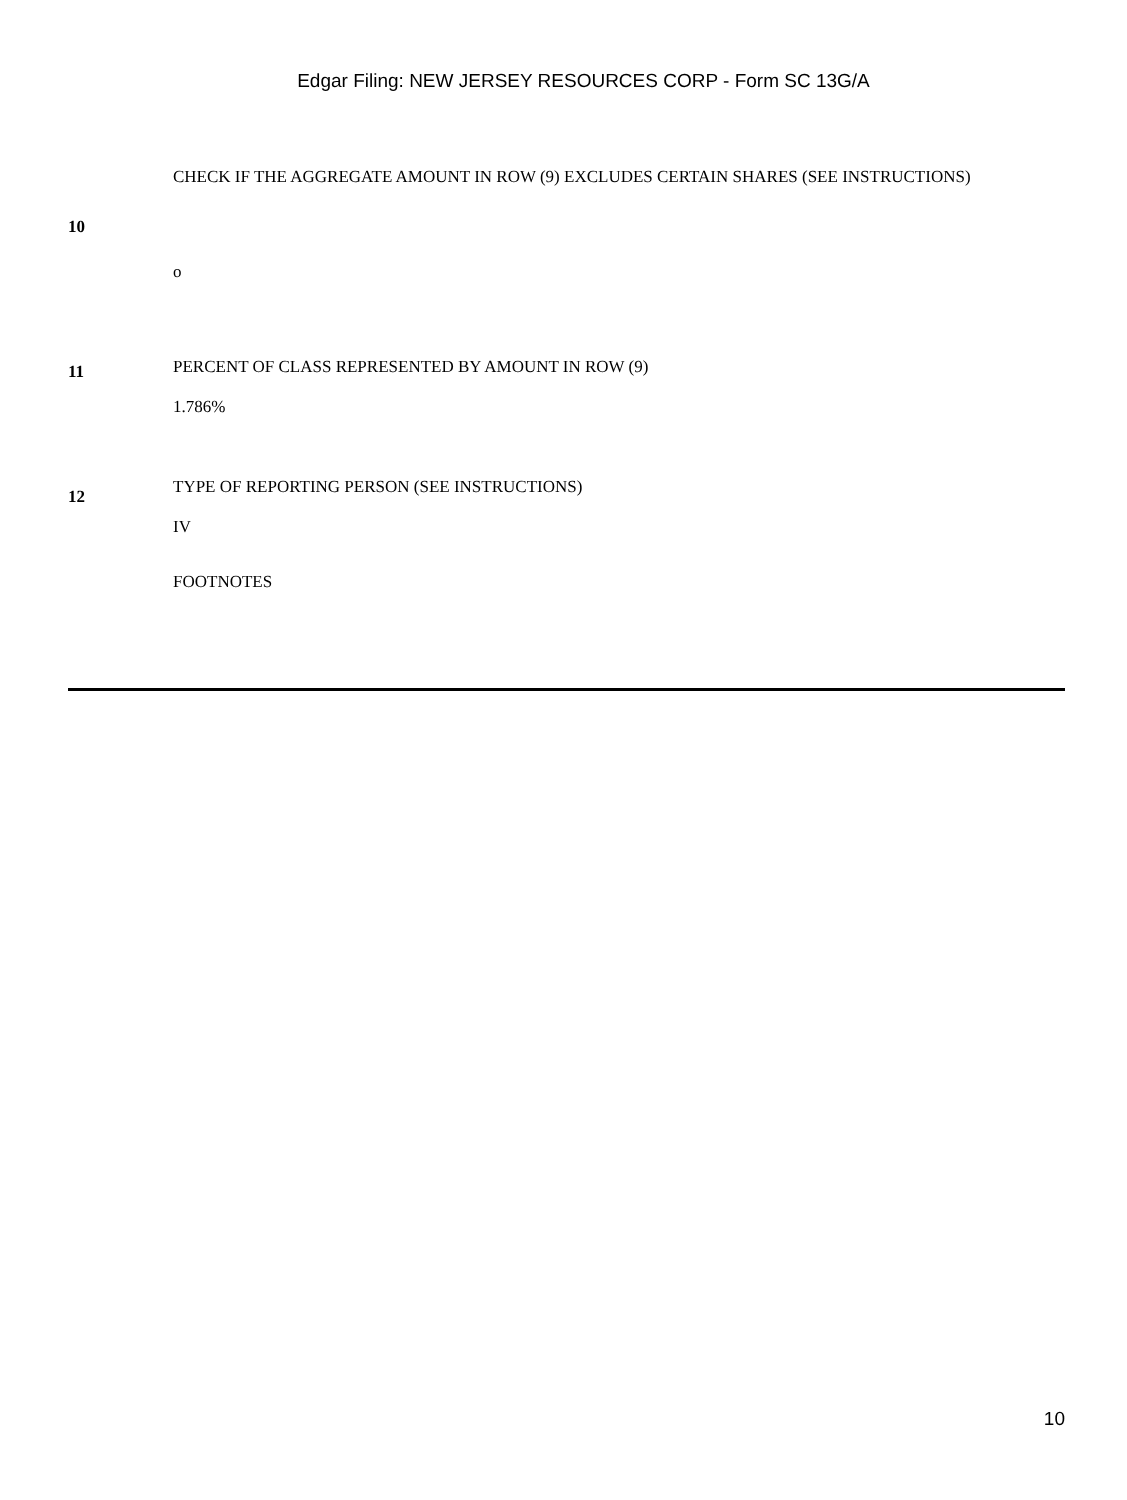Edgar Filing: NEW JERSEY RESOURCES CORP - Form SC 13G/A
| 10 | CHECK IF THE AGGREGATE AMOUNT IN ROW (9) EXCLUDES CERTAIN SHARES (SEE INSTRUCTIONS) |
| | o |
| 11 | PERCENT OF CLASS REPRESENTED BY AMOUNT IN ROW (9) |
| | 1.786% |
| 12 | TYPE OF REPORTING PERSON (SEE INSTRUCTIONS) |
| | IV |
| | FOOTNOTES |
10